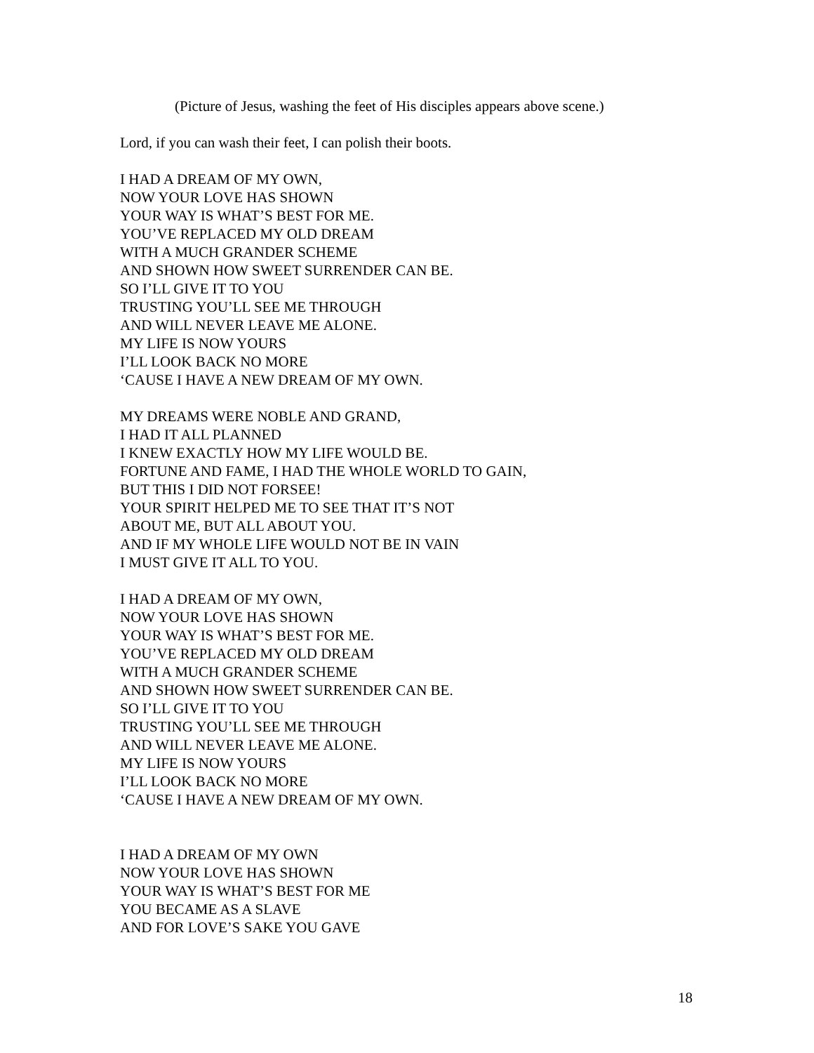(Picture of Jesus, washing the feet of His disciples appears above scene.)
Lord, if you can wash their feet, I can polish their boots.
I HAD A DREAM OF MY OWN,
NOW YOUR LOVE HAS SHOWN
YOUR WAY IS WHAT’S BEST FOR ME.
YOU’VE REPLACED MY OLD DREAM
WITH A MUCH GRANDER SCHEME
AND SHOWN HOW SWEET SURRENDER CAN BE.
SO I’LL GIVE IT TO YOU
TRUSTING YOU’LL SEE ME THROUGH
AND WILL NEVER LEAVE ME ALONE.
MY LIFE IS NOW YOURS
I’LL LOOK BACK NO MORE
‘CAUSE I HAVE A NEW DREAM OF MY OWN.
MY DREAMS WERE NOBLE AND GRAND,
I HAD IT ALL PLANNED
I KNEW EXACTLY HOW MY LIFE WOULD BE.
FORTUNE AND FAME, I HAD THE WHOLE WORLD TO GAIN,
BUT THIS I DID NOT FORSEE!
YOUR SPIRIT HELPED ME TO SEE THAT IT’S NOT
ABOUT ME, BUT ALL ABOUT YOU.
AND IF MY WHOLE LIFE WOULD NOT BE IN VAIN
I MUST GIVE IT ALL TO YOU.
I HAD A DREAM OF MY OWN,
NOW YOUR LOVE HAS SHOWN
YOUR WAY IS WHAT’S BEST FOR ME.
YOU’VE REPLACED MY OLD DREAM
WITH A MUCH GRANDER SCHEME
AND SHOWN HOW SWEET SURRENDER CAN BE.
SO I’LL GIVE IT TO YOU
TRUSTING YOU’LL SEE ME THROUGH
AND WILL NEVER LEAVE ME ALONE.
MY LIFE IS NOW YOURS
I’LL LOOK BACK NO MORE
‘CAUSE I HAVE A NEW DREAM OF MY OWN.
I HAD A DREAM OF MY OWN
NOW YOUR LOVE HAS SHOWN
YOUR WAY IS WHAT’S BEST FOR ME
YOU BECAME AS A SLAVE
AND FOR LOVE’S SAKE YOU GAVE
18